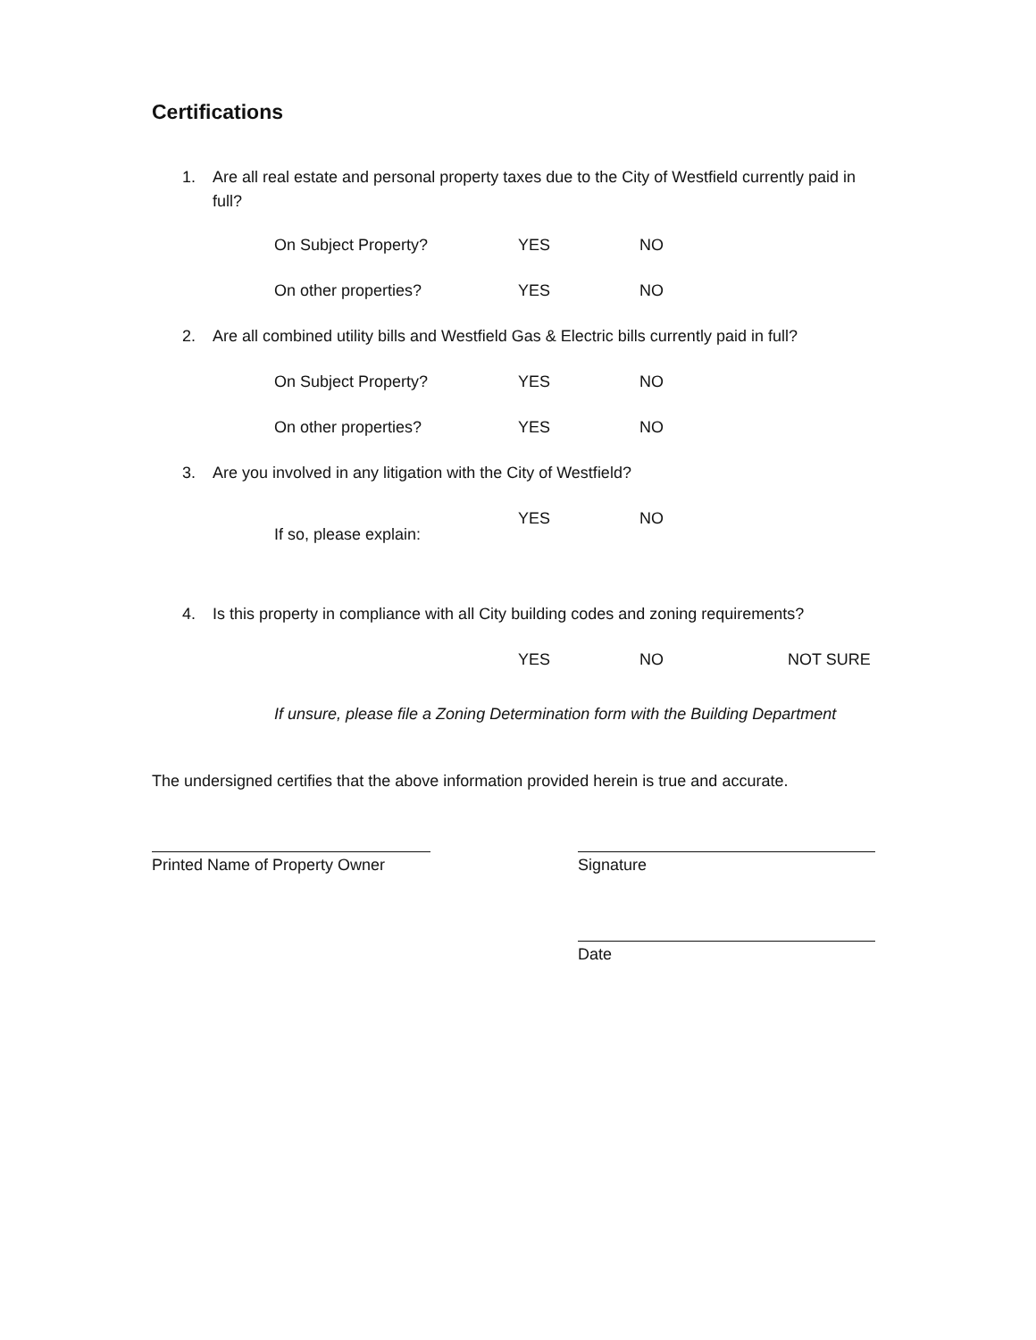Certifications
1. Are all real estate and personal property taxes due to the City of Westfield currently paid in full?
On Subject Property? YES NO
On other properties? YES NO
2. Are all combined utility bills and Westfield Gas & Electric bills currently paid in full?
On Subject Property? YES NO
On other properties? YES NO
3. Are you involved in any litigation with the City of Westfield?
YES NO
If so, please explain:
4. Is this property in compliance with all City building codes and zoning requirements?
YES NO NOT SURE
If unsure, please file a Zoning Determination form with the Building Department
The undersigned certifies that the above information provided herein is true and accurate.
Printed Name of Property Owner Signature
Date